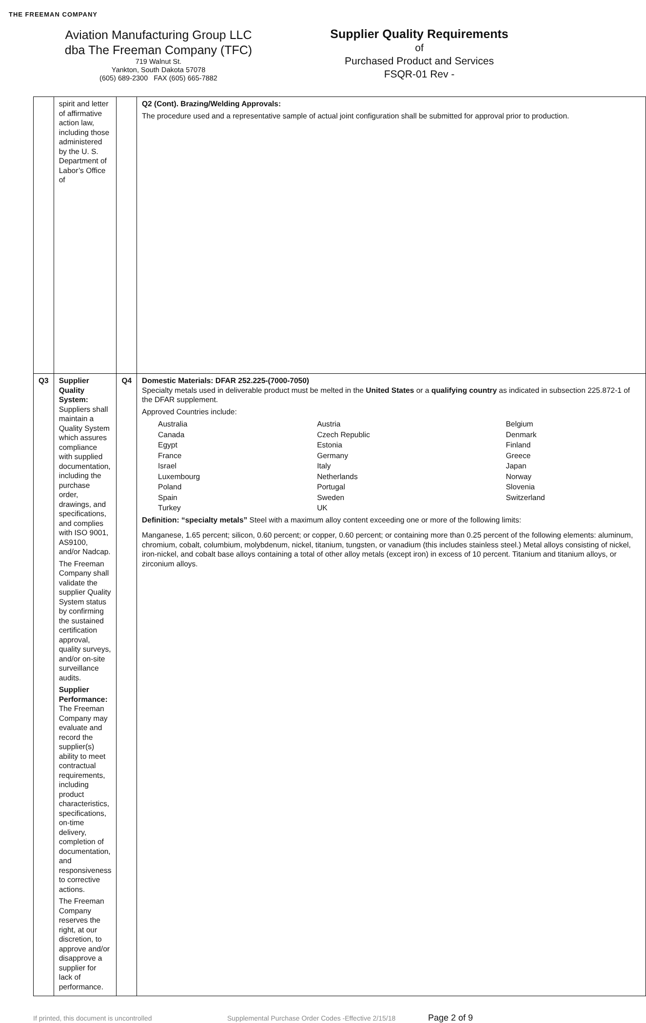THE FREEMAN COMPANY
Aviation Manufacturing Group LLC
dba The Freeman Company (TFC)
719 Walnut St.
Yankton, South Dakota 57078
(605) 689-2300 FAX (605) 665-7882
Supplier Quality Requirements
of
Purchased Product and Services
FSQR-01 Rev -
| | spirit and letter of affirmative action law, including those administered by the U. S. Department of Labor’s Office of | | Q2 (Cont). Brazing/Welding Approvals: The procedure used and a representative sample of actual joint configuration shall be submitted for approval prior to production. |
| Q3 | Supplier Quality System: Suppliers shall maintain a Quality System which assures compliance with supplied documentation, including the purchase order, drawings, and specifications, and complies with ISO 9001, AS9100, and/or Nadcap. The Freeman Company shall validate the supplier Quality System status by confirming the sustained certification approval, quality surveys, and/or on-site surveillance audits. Supplier Performance: The Freeman Company may evaluate and record the supplier(s) ability to meet contractual requirements, including product characteristics, specifications, on-time delivery, completion of documentation, and responsiveness to corrective actions. The Freeman Company reserves the right, at our discretion, to approve and/or disapprove a supplier for lack of performance. | Q4 | Domestic Materials: DFAR 252.225-(7000-7050) Specialty metals used in deliverable product must be melted in the United States or a qualifying country as indicated in subsection 225.872-1 of the DFAR supplement. Approved Countries include: / Australia / Austria / Belgium / / Canada / Czech Republic / Denmark / / Egypt / Estonia / Finland / / France / Germany / Greece / / Israel / Italy / Japan / / Luxembourg / Netherlands / Norway / / Poland / Portugal / Slovenia / / Spain / Sweden / Switzerland / / Turkey / UK / / Definition: “specialty metals” Steel with a maximum alloy content exceeding one or more of the following limits: Manganese, 1.65 percent; silicon, 0.60 percent; or copper, 0.60 percent; or containing more than 0.25 percent of the following elements: aluminum, chromium, cobalt, columbium, molybdenum, nickel, titanium, tungsten, or vanadium (this includes stainless steel.) Metal alloys consisting of nickel, iron-nickel, and cobalt base alloys containing a total of other alloy metals (except iron) in excess of 10 percent. Titanium and titanium alloys, or zirconium alloys. |
If printed, this document is uncontrolled Supplemental Purchase Order Codes -Effective 2/15/18 Page 2 of 9